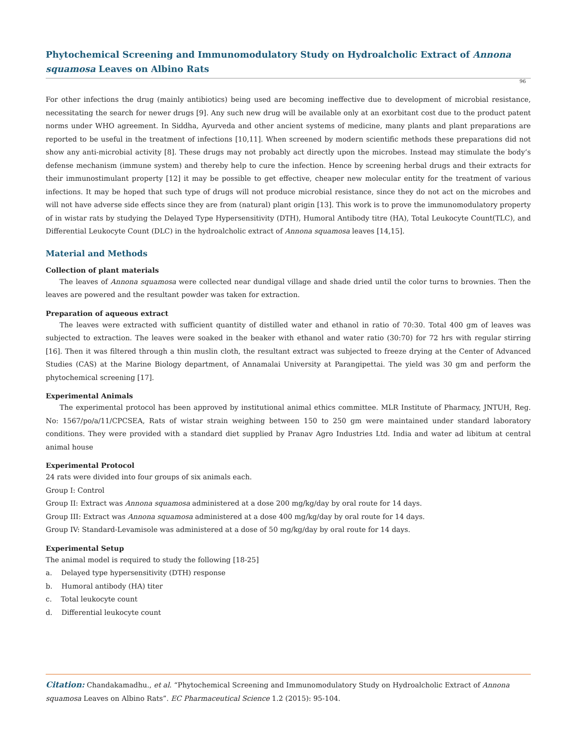Phytochemical Screening and Immunomodulatory Study on Hydroalcholic Extract of Annona squamosa Leaves on Albino Rats
96
For other infections the drug (mainly antibiotics) being used are becoming ineffective due to development of microbial resistance, necessitating the search for newer drugs [9]. Any such new drug will be available only at an exorbitant cost due to the product patent norms under WHO agreement. In Siddha, Ayurveda and other ancient systems of medicine, many plants and plant preparations are reported to be useful in the treatment of infections [10,11]. When screened by modern scientific methods these preparations did not show any anti-microbial activity [8]. These drugs may not probably act directly upon the microbes. Instead may stimulate the body’s defense mechanism (immune system) and thereby help to cure the infection. Hence by screening herbal drugs and their extracts for their immunostimulant property [12] it may be possible to get effective, cheaper new molecular entity for the treatment of various infections. It may be hoped that such type of drugs will not produce microbial resistance, since they do not act on the microbes and will not have adverse side effects since they are from (natural) plant origin [13]. This work is to prove the immunomodulatory property of in wistar rats by studying the Delayed Type Hypersensitivity (DTH), Humoral Antibody titre (HA), Total Leukocyte Count(TLC), and Differential Leukocyte Count (DLC) in the hydroalcholic extract of Annona squamosa leaves [14,15].
Material and Methods
Collection of plant materials
The leaves of Annona squamosa were collected near dundigal village and shade dried until the color turns to brownies. Then the leaves are powered and the resultant powder was taken for extraction.
Preparation of aqueous extract
The leaves were extracted with sufficient quantity of distilled water and ethanol in ratio of 70:30. Total 400 gm of leaves was subjected to extraction. The leaves were soaked in the beaker with ethanol and water ratio (30:70) for 72 hrs with regular stirring [16]. Then it was filtered through a thin muslin cloth, the resultant extract was subjected to freeze drying at the Center of Advanced Studies (CAS) at the Marine Biology department, of Annamalai University at Parangipettai. The yield was 30 gm and perform the phytochemical screening [17].
Experimental Animals
The experimental protocol has been approved by institutional animal ethics committee. MLR Institute of Pharmacy, JNTUH, Reg. No: 1567/po/a/11/CPCSEA, Rats of wistar strain weighing between 150 to 250 gm were maintained under standard laboratory conditions. They were provided with a standard diet supplied by Pranav Agro Industries Ltd. India and water ad libitum at central animal house
Experimental Protocol
24 rats were divided into four groups of six animals each.
Group I: Control
Group II: Extract was Annona squamosa administered at a dose 200 mg/kg/day by oral route for 14 days.
Group III: Extract was Annona squamosa administered at a dose 400 mg/kg/day by oral route for 14 days.
Group IV: Standard-Levamisole was administered at a dose of 50 mg/kg/day by oral route for 14 days.
Experimental Setup
The animal model is required to study the following [18-25]
a. Delayed type hypersensitivity (DTH) response
b. Humoral antibody (HA) titer
c. Total leukocyte count
d. Differential leukocyte count
Citation: Chandakamadhu., et al. “Phytochemical Screening and Immunomodulatory Study on Hydroalcholic Extract of Annona squamosa Leaves on Albino Rats”. EC Pharmaceutical Science 1.2 (2015): 95-104.